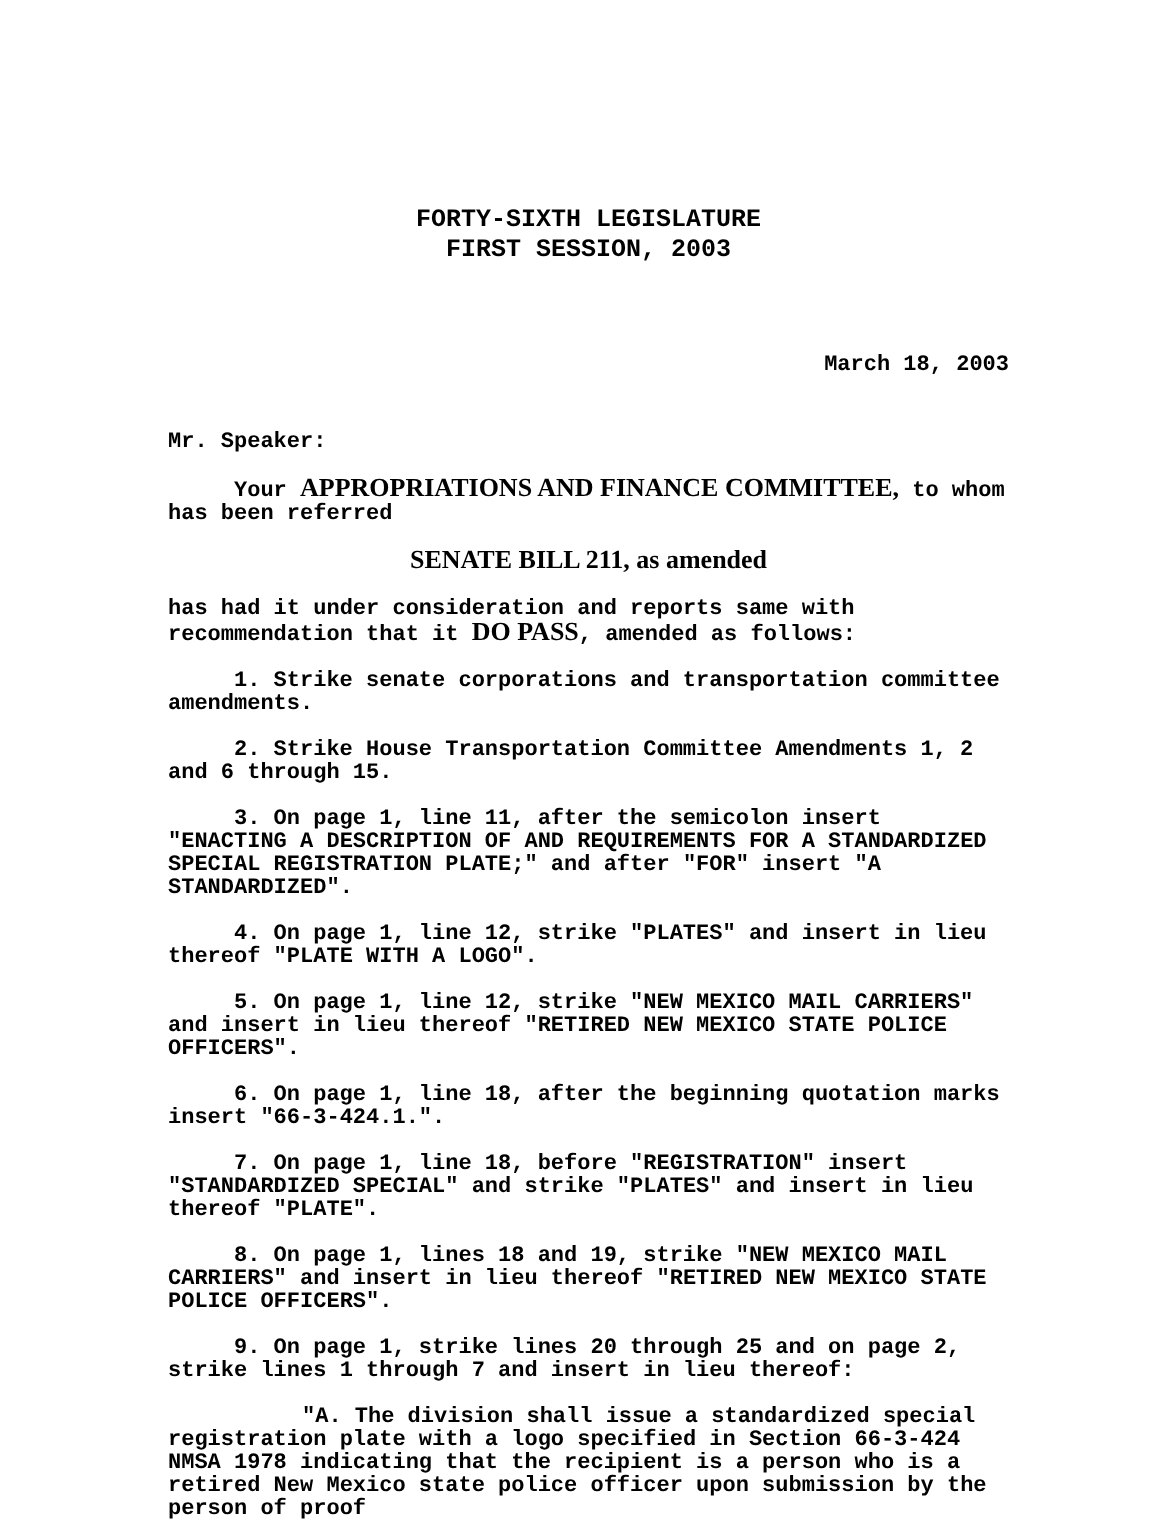FORTY-SIXTH LEGISLATURE
FIRST SESSION, 2003
March 18, 2003
Mr. Speaker:
Your APPROPRIATIONS AND FINANCE COMMITTEE, to whom has been referred
SENATE BILL 211, as amended
has had it under consideration and reports same with recommendation that it DO PASS, amended as follows:
1. Strike senate corporations and transportation committee amendments.
2. Strike House Transportation Committee Amendments 1, 2 and 6 through 15.
3. On page 1, line 11, after the semicolon insert "ENACTING A DESCRIPTION OF AND REQUIREMENTS FOR A STANDARDIZED SPECIAL REGISTRATION PLATE;" and after "FOR" insert "A STANDARDIZED".
4. On page 1, line 12, strike "PLATES" and insert in lieu thereof "PLATE WITH A LOGO".
5. On page 1, line 12, strike "NEW MEXICO MAIL CARRIERS" and insert in lieu thereof "RETIRED NEW MEXICO STATE POLICE OFFICERS".
6. On page 1, line 18, after the beginning quotation marks insert "66-3-424.1.".
7. On page 1, line 18, before "REGISTRATION" insert "STANDARDIZED SPECIAL" and strike "PLATES" and insert in lieu thereof "PLATE".
8. On page 1, lines 18 and 19, strike "NEW MEXICO MAIL CARRIERS" and insert in lieu thereof "RETIRED NEW MEXICO STATE POLICE OFFICERS".
9. On page 1, strike lines 20 through 25 and on page 2, strike lines 1 through 7 and insert in lieu thereof:
"A. The division shall issue a standardized special registration plate with a logo specified in Section 66-3-424 NMSA 1978 indicating that the recipient is a person who is a retired New Mexico state police officer upon submission by the person of proof